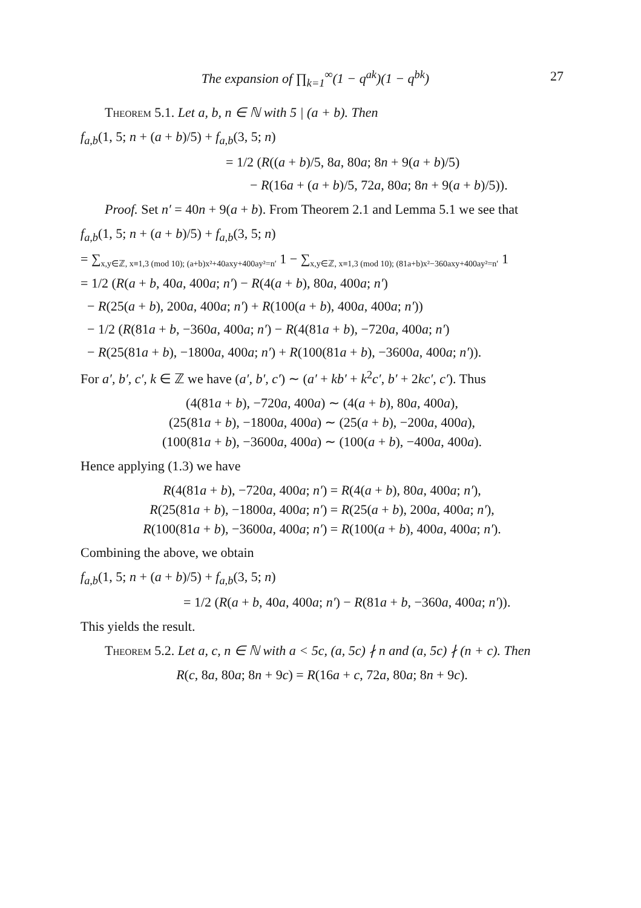The expansion of ∏<sub>k=1</sub><sup>∞</sup>(1 − q<sup>ak</sup>)(1 − q<sup>bk</sup>) 27
Theorem 5.1. Let a, b, n ∈ ℕ with 5 | (a + b). Then
f<sub>a,b</sub>(1, 5; n + (a + b)/5) + f<sub>a,b</sub>(3, 5; n)
= 1/2 (R((a + b)/5, 8a, 80a; 8n + 9(a + b)/5)
− R(16a + (a + b)/5, 72a, 80a; 8n + 9(a + b)/5)).
Proof. Set n′ = 40n + 9(a + b). From Theorem 2.1 and Lemma 5.1 we see that
f<sub>a,b</sub>(1, 5; n + (a + b)/5) + f<sub>a,b</sub>(3, 5; n)
= ∑<sub>x,y∈ℤ, x≡1,3 (mod 10); (a+b)x²+40axy+400ay²=n′</sub> 1 − ∑<sub>x,y∈ℤ, x≡1,3 (mod 10); (81a+b)x²−360axy+400ay²=n′</sub> 1
= 1/2 (R(a + b, 40a, 400a; n′) − R(4(a + b), 80a, 400a; n′)
− R(25(a + b), 200a, 400a; n′) + R(100(a + b), 400a, 400a; n′))
− 1/2 (R(81a + b, −360a, 400a; n′) − R(4(81a + b), −720a, 400a; n′)
− R(25(81a + b), −1800a, 400a; n′) + R(100(81a + b), −3600a, 400a; n′)).
For a′, b′, c′, k ∈ ℤ we have (a′, b′, c′) ∼ (a′ + kb′ + k<sup>2</sup>c′, b′ + 2kc′, c′). Thus
(4(81a + b), −720a, 400a) ∼ (4(a + b), 80a, 400a),
(25(81a + b), −1800a, 400a) ∼ (25(a + b), −200a, 400a),
(100(81a + b), −3600a, 400a) ∼ (100(a + b), −400a, 400a).
Hence applying (1.3) we have
R(4(81a + b), −720a, 400a; n′) = R(4(a + b), 80a, 400a; n′),
R(25(81a + b), −1800a, 400a; n′) = R(25(a + b), 200a, 400a; n′),
R(100(81a + b), −3600a, 400a; n′) = R(100(a + b), 400a, 400a; n′).
Combining the above, we obtain
f<sub>a,b</sub>(1, 5; n + (a + b)/5) + f<sub>a,b</sub>(3, 5; n)
= 1/2 (R(a + b, 40a, 400a; n′) − R(81a + b, −360a, 400a; n′)).
This yields the result.
Theorem 5.2. Let a, c, n ∈ ℕ with a < 5c, (a, 5c) ∤ n and (a, 5c) ∤ (n + c). Then
R(c, 8a, 80a; 8n + 9c) = R(16a + c, 72a, 80a; 8n + 9c).